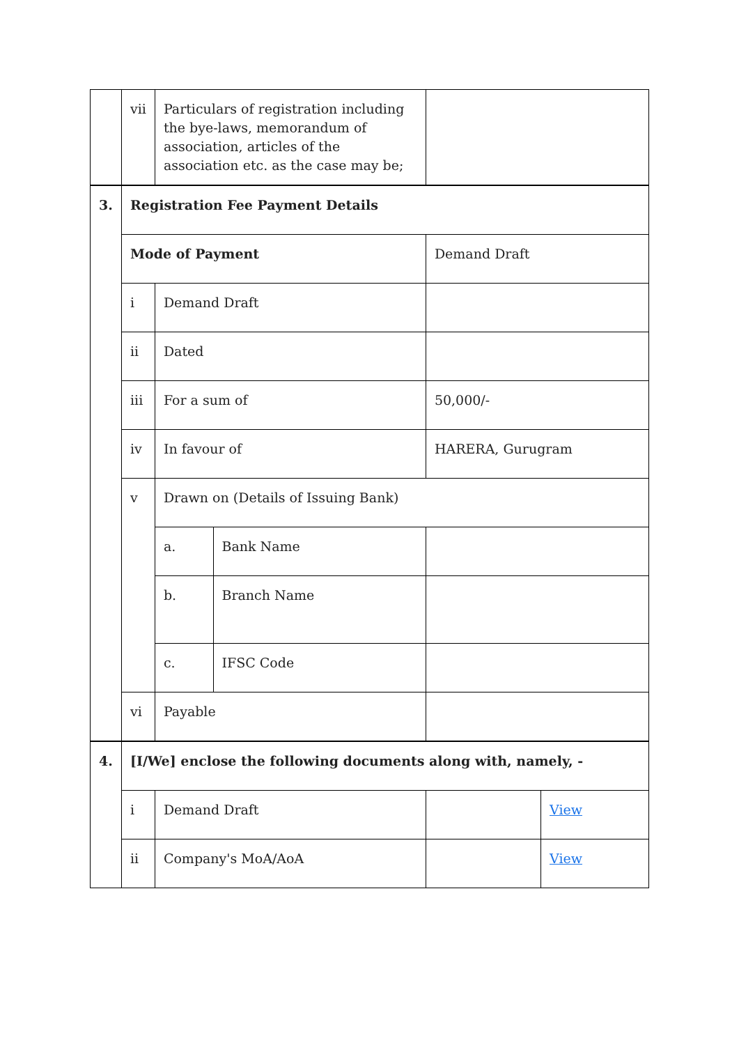| | vii | Particulars of registration including the bye-laws, memorandum of association, articles of the association etc. as the case may be; | | | | | |
| 3. | Registration Fee Payment Details | | | | | | |
| | Mode of Payment | | | Demand Draft | | | |
| | i | Demand Draft | | | | | |
| | ii | Dated | | | | | |
| | iii | For a sum of | | 50,000/- | | | |
| | iv | In favour of | | HARERA, Gurugram | | | |
| | v | Drawn on (Details of Issuing Bank) | | | | | |
| | | a. | Bank Name | | | | |
| | | b. | Branch Name | | | | |
| | | c. | IFSC Code | | | | |
| | vi | Payable | | | | | |
| 4. | [I/We] enclose the following documents along with, namely, - | | | | | | |
| | i | Demand Draft | | | | | View |
| | ii | Company's MoA/AoA | | | | | View |